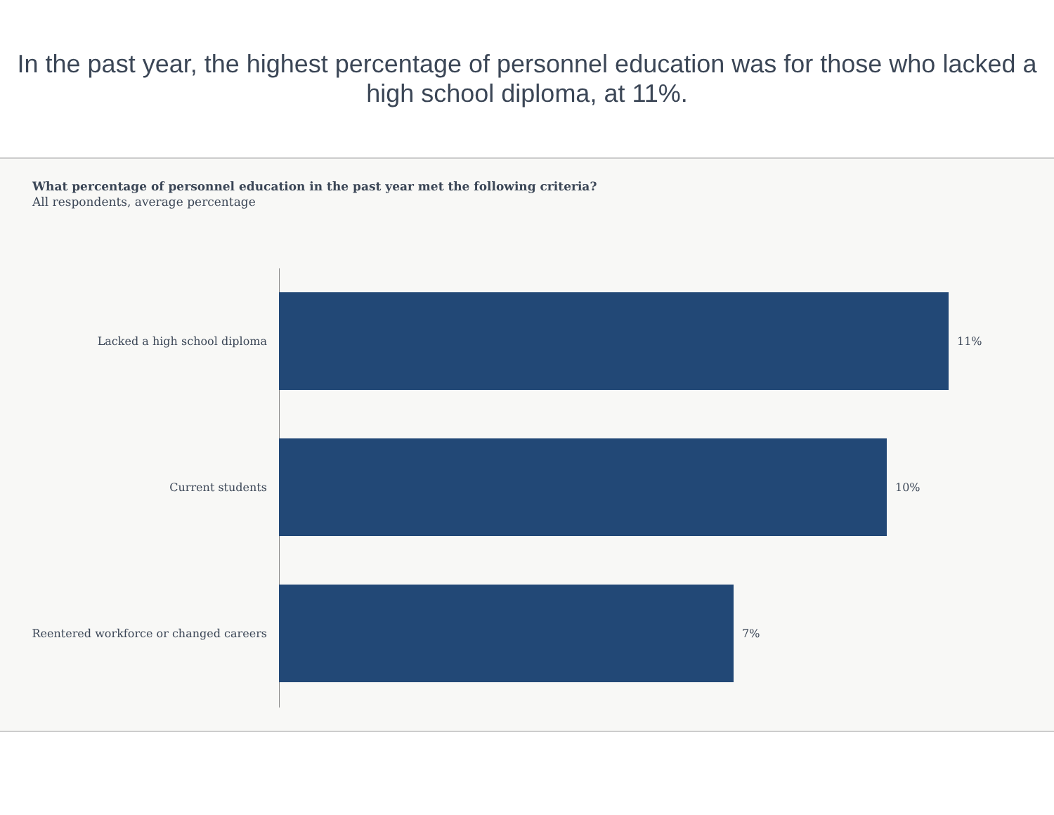In the past year, the highest percentage of personnel education was for those who lacked a high school diploma, at 11%.
What percentage of personnel education in the past year met the following criteria?
All respondents, average percentage
Lacked a high school diploma 11%
Current students 10%
Reentered workforce or changed careers 7%